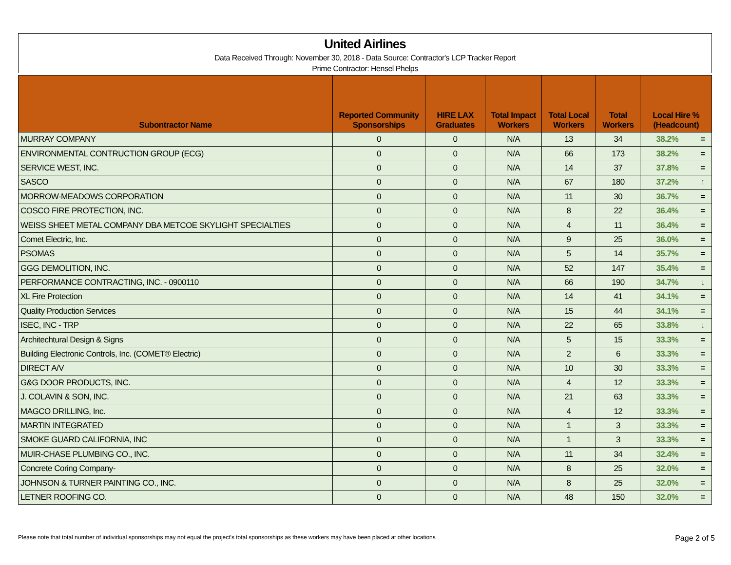United Airlines
Data Received Through: November 30, 2018 - Data Source: Contractor's LCP Tracker Report
Prime Contractor: Hensel Phelps
| Subontractor Name | Reported Community Sponsorships | HIRE LAX Graduates | Total Impact Workers | Total Local Workers | Total Workers | Local Hire % (Headcount) | |
| --- | --- | --- | --- | --- | --- | --- | --- |
| MURRAY COMPANY | 0 | 0 | N/A | 13 | 34 | 38.2% | = |
| ENVIRONMENTAL CONTRUCTION GROUP (ECG) | 0 | 0 | N/A | 66 | 173 | 38.2% | = |
| SERVICE WEST, INC. | 0 | 0 | N/A | 14 | 37 | 37.8% | = |
| SASCO | 0 | 0 | N/A | 67 | 180 | 37.2% | ↑ |
| MORROW-MEADOWS CORPORATION | 0 | 0 | N/A | 11 | 30 | 36.7% | = |
| COSCO FIRE PROTECTION, INC. | 0 | 0 | N/A | 8 | 22 | 36.4% | = |
| WEISS SHEET METAL COMPANY DBA METCOE SKYLIGHT SPECIALTIES | 0 | 0 | N/A | 4 | 11 | 36.4% | = |
| Comet Electric, Inc. | 0 | 0 | N/A | 9 | 25 | 36.0% | = |
| PSOMAS | 0 | 0 | N/A | 5 | 14 | 35.7% | = |
| GGG DEMOLITION, INC. | 0 | 0 | N/A | 52 | 147 | 35.4% | = |
| PERFORMANCE CONTRACTING, INC. - 0900110 | 0 | 0 | N/A | 66 | 190 | 34.7% | ↓ |
| XL Fire Protection | 0 | 0 | N/A | 14 | 41 | 34.1% | = |
| Quality Production Services | 0 | 0 | N/A | 15 | 44 | 34.1% | = |
| ISEC, INC - TRP | 0 | 0 | N/A | 22 | 65 | 33.8% | ↓ |
| Architechtural Design & Signs | 0 | 0 | N/A | 5 | 15 | 33.3% | = |
| Building Electronic Controls, Inc. (COMET® Electric) | 0 | 0 | N/A | 2 | 6 | 33.3% | = |
| DIRECT A/V | 0 | 0 | N/A | 10 | 30 | 33.3% | = |
| G&G DOOR PRODUCTS, INC. | 0 | 0 | N/A | 4 | 12 | 33.3% | = |
| J. COLAVIN & SON, INC. | 0 | 0 | N/A | 21 | 63 | 33.3% | = |
| MAGCO DRILLING, Inc. | 0 | 0 | N/A | 4 | 12 | 33.3% | = |
| MARTIN INTEGRATED | 0 | 0 | N/A | 1 | 3 | 33.3% | = |
| SMOKE GUARD CALIFORNIA, INC | 0 | 0 | N/A | 1 | 3 | 33.3% | = |
| MUIR-CHASE PLUMBING CO., INC. | 0 | 0 | N/A | 11 | 34 | 32.4% | = |
| Concrete Coring Company- | 0 | 0 | N/A | 8 | 25 | 32.0% | = |
| JOHNSON & TURNER PAINTING CO., INC. | 0 | 0 | N/A | 8 | 25 | 32.0% | = |
| LETNER ROOFING CO. | 0 | 0 | N/A | 48 | 150 | 32.0% | = |
Please note that total number of individual sponsorships may not equal the project's total sponsorships as these workers may have been placed at other locations Page 2 of 5